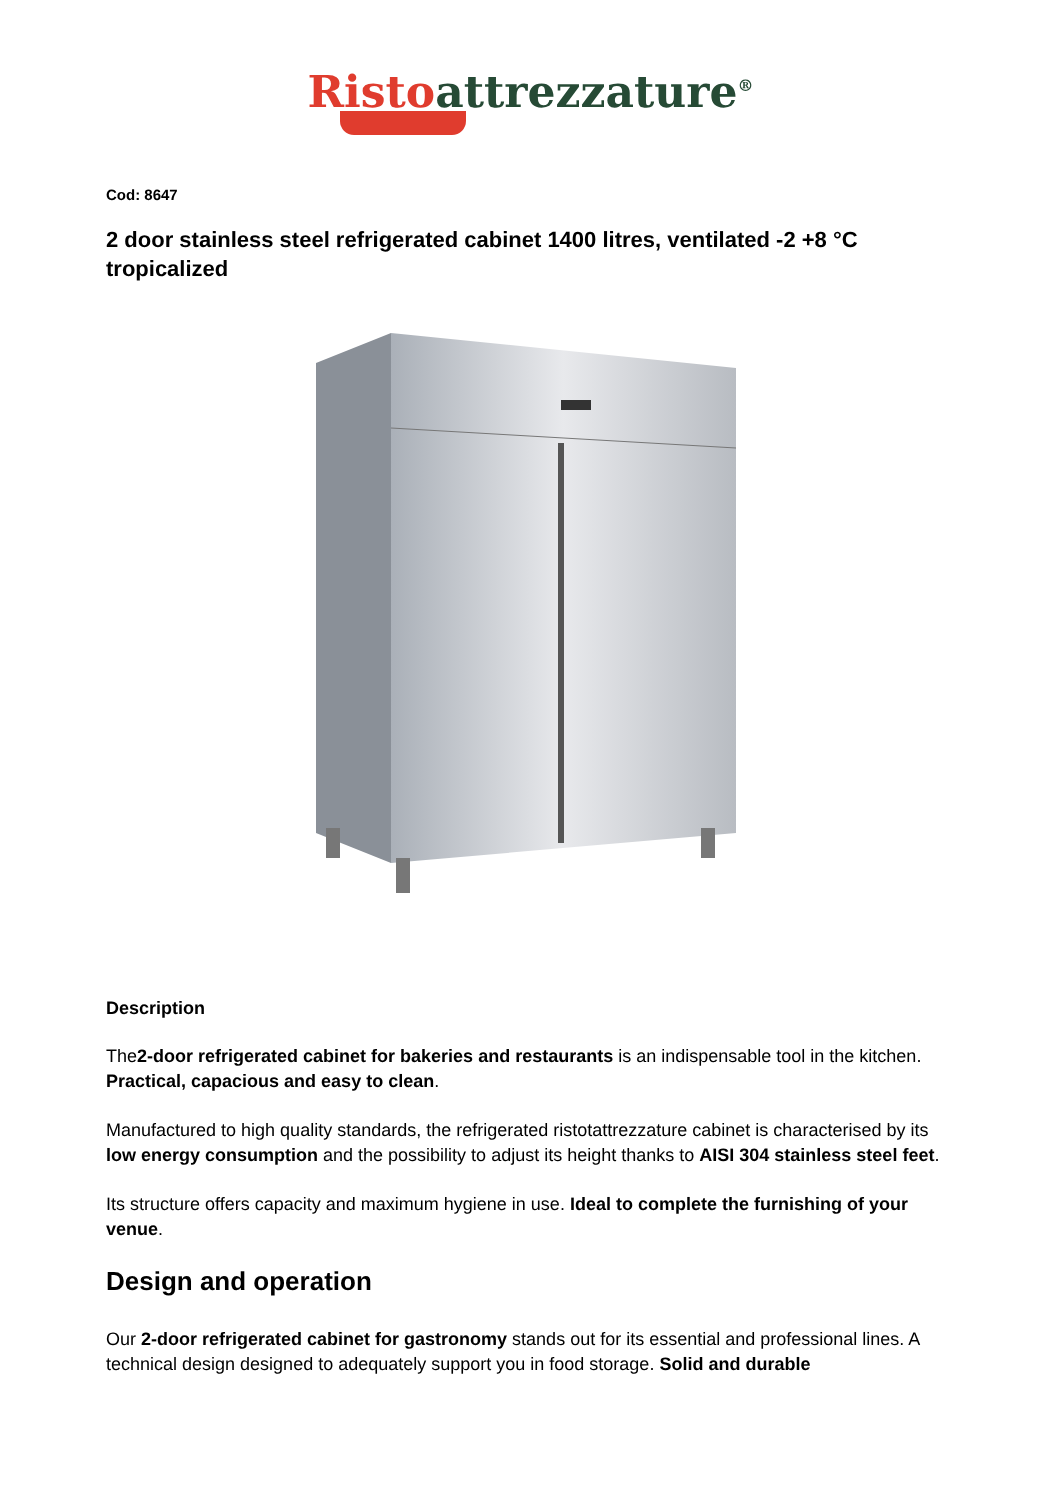Risto attrezzature<sup>®</sup>
Cod: 8647
2 door stainless steel refrigerated cabinet 1400 litres, ventilated -2 +8 °C tropicalized
Description
The2-door refrigerated cabinet for bakeries and restaurants is an indispensable tool in the kitchen. Practical, capacious and easy to clean.
Manufactured to high quality standards, the refrigerated ristotattrezzature cabinet is characterised by its low energy consumption and the possibility to adjust its height thanks to AISI 304 stainless steel feet.
Its structure offers capacity and maximum hygiene in use. Ideal to complete the furnishing of your venue.
Design and operation
Our 2-door refrigerated cabinet for gastronomy stands out for its essential and professional lines. A technical design designed to adequately support you in food storage. Solid and durable